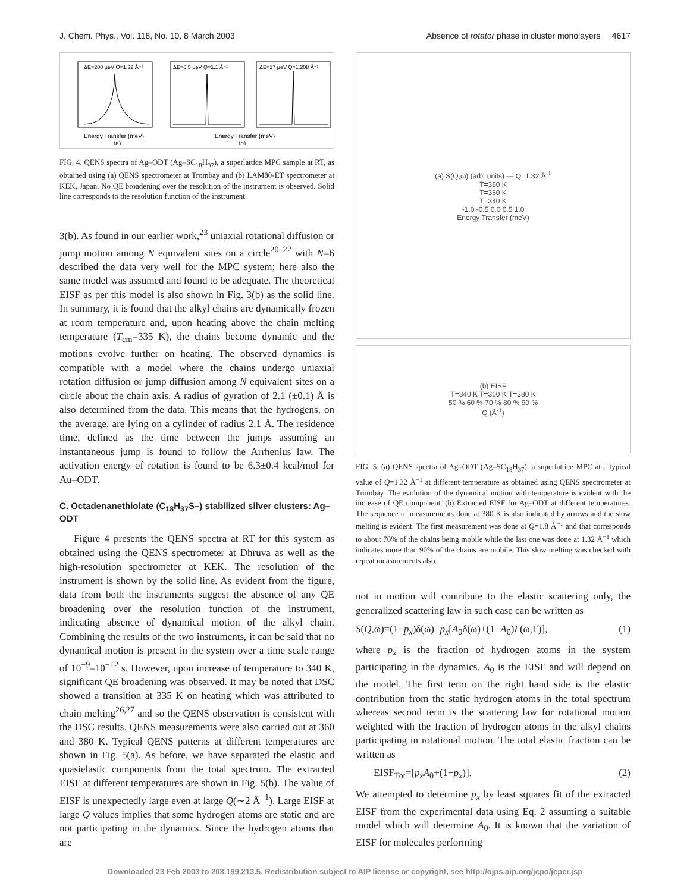J. Chem. Phys., Vol. 118, No. 10, 8 March 2003 Absence of rotator phase in cluster monolayers 4617
ΔE=200 μeV Q=1.32 Å⁻¹
ΔE=6.5 μeV Q=1.1 Å⁻¹
ΔE=17 μeV Q=1.208 Å⁻¹
Energy Transfer (meV)
Energy Transfer (meV)
(a)
(b)
FIG. 4. QENS spectra of Ag–ODT (Ag–SC<sub>18</sub>H<sub>37</sub>), a superlattice MPC sample at RT, as obtained using (a) QENS spectrometer at Trombay and (b) LAM80-ET spectrometer at KEK, Japan. No QE broadening over the resolution of the instrument is observed. Solid line corresponds to the resolution function of the instrument.
3(b). As found in our earlier work,<sup>23</sup> uniaxial rotational diffusion or jump motion among N equivalent sites on a circle<sup>20–22</sup> with N=6 described the data very well for the MPC system; here also the same model was assumed and found to be adequate. The theoretical EISF as per this model is also shown in Fig. 3(b) as the solid line. In summary, it is found that the alkyl chains are dynamically frozen at room temperature and, upon heating above the chain melting temperature (T<sub>cm</sub>=335 K), the chains become dynamic and the motions evolve further on heating. The observed dynamics is compatible with a model where the chains undergo uniaxial rotation diffusion or jump diffusion among N equivalent sites on a circle about the chain axis. A radius of gyration of 2.1 (±0.1) Å is also determined from the data. This means that the hydrogens, on the average, are lying on a cylinder of radius 2.1 Å. The residence time, defined as the time between the jumps assuming an instantaneous jump is found to follow the Arrhenius law. The activation energy of rotation is found to be 6.3±0.4 kcal/mol for Au–ODT.
C. Octadenanethiolate (C<sub>18</sub>H<sub>37</sub>S–) stabilized silver clusters: Ag–ODT
Figure 4 presents the QENS spectra at RT for this system as obtained using the QENS spectrometer at Dhruva as well as the high-resolution spectrometer at KEK. The resolution of the instrument is shown by the solid line. As evident from the figure, data from both the instruments suggest the absence of any QE broadening over the resolution function of the instrument, indicating absence of dynamical motion of the alkyl chain. Combining the results of the two instruments, it can be said that no dynamical motion is present in the system over a time scale range of 10<sup>−9</sup>–10<sup>−12</sup> s. However, upon increase of temperature to 340 K, significant QE broadening was observed. It may be noted that DSC showed a transition at 335 K on heating which was attributed to chain melting<sup>26,27</sup> and so the QENS observation is consistent with the DSC results. QENS measurements were also carried out at 360 and 380 K. Typical QENS patterns at different temperatures are shown in Fig. 5(a). As before, we have separated the elastic and quasielastic components from the total spectrum. The extracted EISF at different temperatures are shown in Fig. 5(b). The value of EISF is unexpectedly large even at large Q(∼2 Å<sup>−1</sup>). Large EISF at large Q values implies that some hydrogen atoms are static and are not participating in the dynamics. Since the hydrogen atoms that are
(a) S(Q,ω) (arb. units) — Q=1.32 Å<sup>-1</sup>
T=380 K
T=360 K
T=340 K
-1.0 -0.5 0.0 0.5 1.0
Energy Transfer (meV)
(b) EISF
T=340 K T=360 K T=380 K
50 % 60 % 70 % 80 % 90 %
Q (Å<sup>-1</sup>)
FIG. 5. (a) QENS spectra of Ag–ODT (Ag–SC<sub>18</sub>H<sub>37</sub>), a superlattice MPC at a typical value of Q=1.32 Å<sup>−1</sup> at different temperature as obtained using QENS spectrometer at Trombay. The evolution of the dynamical motion with temperature is evident with the increase of QE component. (b) Extracted EISF for Ag–ODT at different temperatures. The sequence of measurements done at 380 K is also indicated by arrows and the slow melting is evident. The first measurement was done at Q=1.8 Å<sup>−1</sup> and that corresponds to about 70% of the chains being mobile while the last one was done at 1.32 Å<sup>−1</sup> which indicates more than 90% of the chains are mobile. This slow melting was checked with repeat measurements also.
not in motion will contribute to the elastic scattering only, the generalized scattering law in such case can be written as
S(Q,ω)=(1−p<sub>x</sub>)δ(ω)+p<sub>x</sub>[A<sub>0</sub>δ(ω)+(1−A<sub>0</sub>)L(ω,Γ)], (1)
where p<sub>x</sub> is the fraction of hydrogen atoms in the system participating in the dynamics. A<sub>0</sub> is the EISF and will depend on the model. The first term on the right hand side is the elastic contribution from the static hydrogen atoms in the total spectrum whereas second term is the scattering law for rotational motion weighted with the fraction of hydrogen atoms in the alkyl chains participating in rotational motion. The total elastic fraction can be written as
EISF<sub>Tot</sub>=[p<sub>x</sub>A<sub>0</sub>+(1−p<sub>x</sub>)]. (2)
We attempted to determine p<sub>x</sub> by least squares fit of the extracted EISF from the experimental data using Eq. 2 assuming a suitable model which will determine A<sub>0</sub>. It is known that the variation of EISF for molecules performing
Downloaded 23 Feb 2003 to 203.199.213.5. Redistribution subject to AIP license or copyright, see http://ojps.aip.org/jcpo/jcpcr.jsp